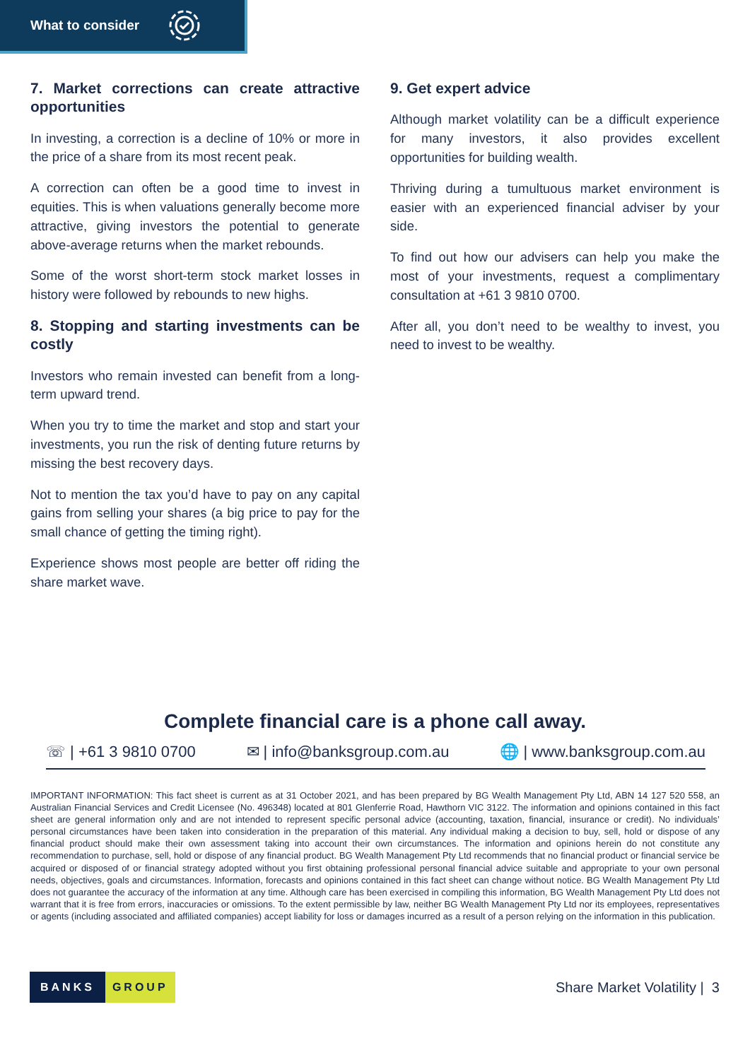What to consider
7. Market corrections can create attractive opportunities
In investing, a correction is a decline of 10% or more in the price of a share from its most recent peak.
A correction can often be a good time to invest in equities. This is when valuations generally become more attractive, giving investors the potential to generate above-average returns when the market rebounds.
Some of the worst short-term stock market losses in history were followed by rebounds to new highs.
8. Stopping and starting investments can be costly
Investors who remain invested can benefit from a long-term upward trend.
When you try to time the market and stop and start your investments, you run the risk of denting future returns by missing the best recovery days.
Not to mention the tax you’d have to pay on any capital gains from selling your shares (a big price to pay for the small chance of getting the timing right).
Experience shows most people are better off riding the share market wave.
9. Get expert advice
Although market volatility can be a difficult experience for many investors, it also provides excellent opportunities for building wealth.
Thriving during a tumultuous market environment is easier with an experienced financial adviser by your side.
To find out how our advisers can help you make the most of your investments, request a complimentary consultation at +61 3 9810 0700.
After all, you don’t need to be wealthy to invest, you need to invest to be wealthy.
Complete financial care is a phone call away.
☏ | +61 3 9810 0700 ✉ | info@banksgroup.com.au 🌐 | www.banksgroup.com.au
IMPORTANT INFORMATION: This fact sheet is current as at 31 October 2021, and has been prepared by BG Wealth Management Pty Ltd, ABN 14 127 520 558, an Australian Financial Services and Credit Licensee (No. 496348) located at 801 Glenferrie Road, Hawthorn VIC 3122. The information and opinions contained in this fact sheet are general information only and are not intended to represent specific personal advice (accounting, taxation, financial, insurance or credit). No individuals’ personal circumstances have been taken into consideration in the preparation of this material. Any individual making a decision to buy, sell, hold or dispose of any financial product should make their own assessment taking into account their own circumstances. The information and opinions herein do not constitute any recommendation to purchase, sell, hold or dispose of any financial product. BG Wealth Management Pty Ltd recommends that no financial product or financial service be acquired or disposed of or financial strategy adopted without you first obtaining professional personal financial advice suitable and appropriate to your own personal needs, objectives, goals and circumstances. Information, forecasts and opinions contained in this fact sheet can change without notice. BG Wealth Management Pty Ltd does not guarantee the accuracy of the information at any time. Although care has been exercised in compiling this information, BG Wealth Management Pty Ltd does not warrant that it is free from errors, inaccuracies or omissions. To the extent permissible by law, neither BG Wealth Management Pty Ltd nor its employees, representatives or agents (including associated and affiliated companies) accept liability for loss or damages incurred as a result of a person relying on the information in this publication.
BANKS GROUP
Share Market Volatility | 3